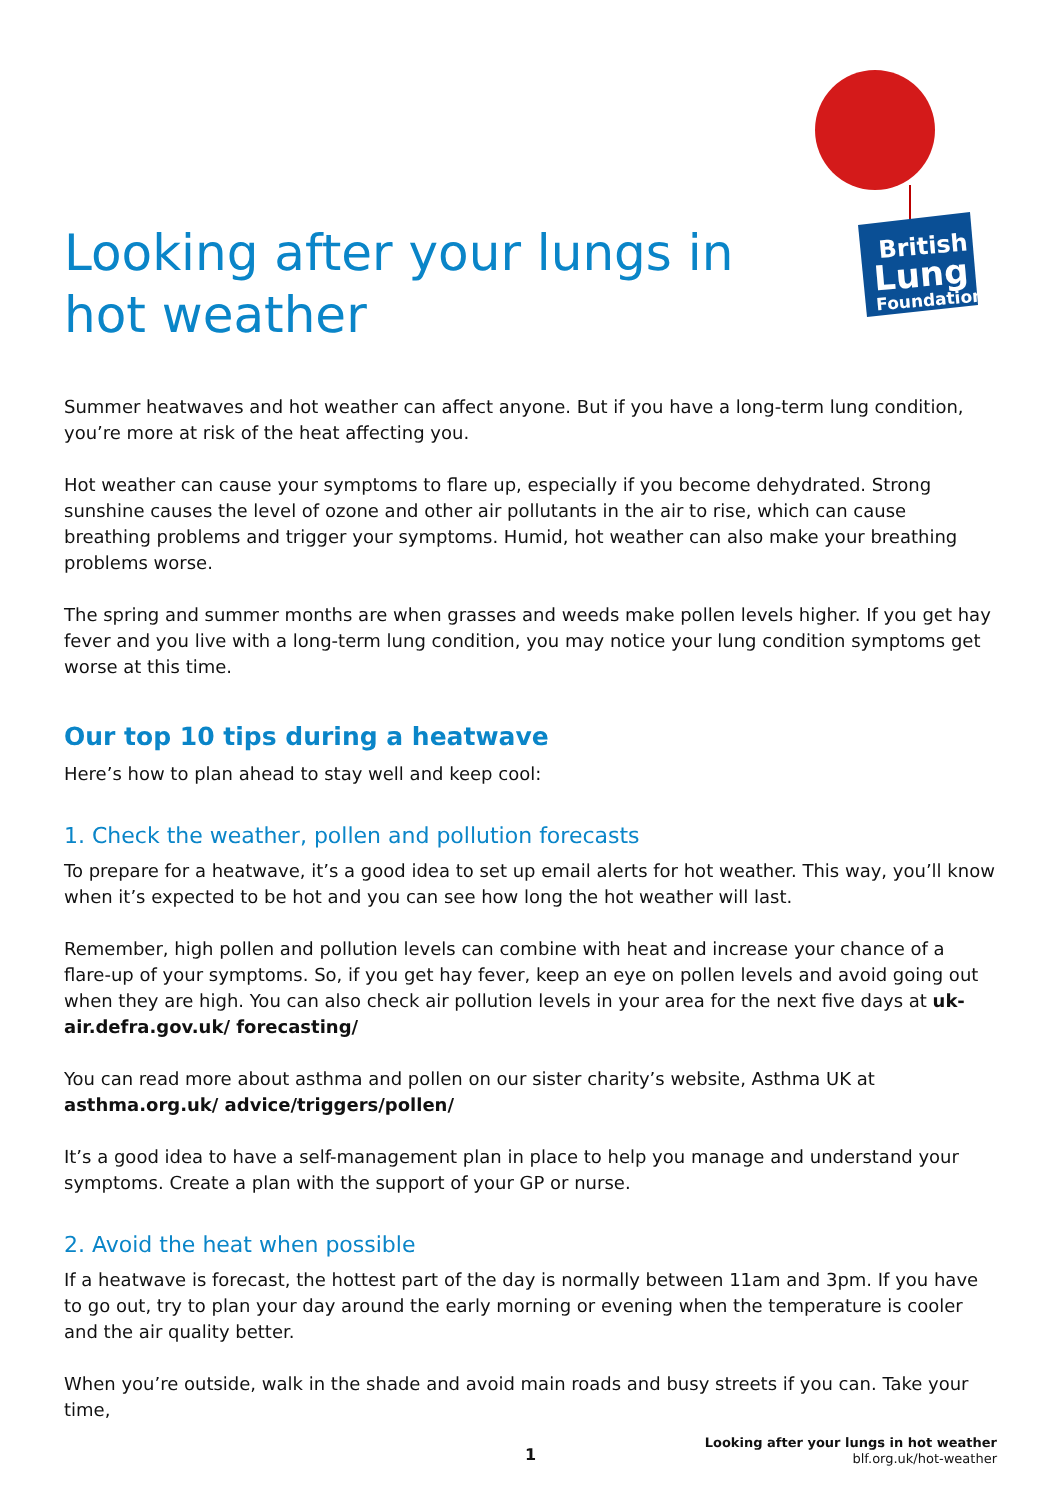British
Lung
Foundation
Looking after your lungs in hot weather
Summer heatwaves and hot weather can affect anyone. But if you have a long-term lung condition, you’re more at risk of the heat affecting you.
Hot weather can cause your symptoms to flare up, especially if you become dehydrated. Strong sunshine causes the level of ozone and other air pollutants in the air to rise, which can cause breathing problems and trigger your symptoms. Humid, hot weather can also make your breathing problems worse.
The spring and summer months are when grasses and weeds make pollen levels higher. If you get hay fever and you live with a long-term lung condition, you may notice your lung condition symptoms get worse at this time.
Our top 10 tips during a heatwave
Here’s how to plan ahead to stay well and keep cool:
1. Check the weather, pollen and pollution forecasts
To prepare for a heatwave, it’s a good idea to set up email alerts for hot weather. This way, you’ll know when it’s expected to be hot and you can see how long the hot weather will last.
Remember, high pollen and pollution levels can combine with heat and increase your chance of a flare-up of your symptoms. So, if you get hay fever, keep an eye on pollen levels and avoid going out when they are high. You can also check air pollution levels in your area for the next five days at uk-air.defra.gov.uk/ forecasting/
You can read more about asthma and pollen on our sister charity’s website, Asthma UK at asthma.org.uk/ advice/triggers/pollen/
It’s a good idea to have a self-management plan in place to help you manage and understand your symptoms. Create a plan with the support of your GP or nurse.
2. Avoid the heat when possible
If a heatwave is forecast, the hottest part of the day is normally between 11am and 3pm. If you have to go out, try to plan your day around the early morning or evening when the temperature is cooler and the air quality better.
When you’re outside, walk in the shade and avoid main roads and busy streets if you can. Take your time,
1
Looking after your lungs in hot weather
blf.org.uk/hot-weather